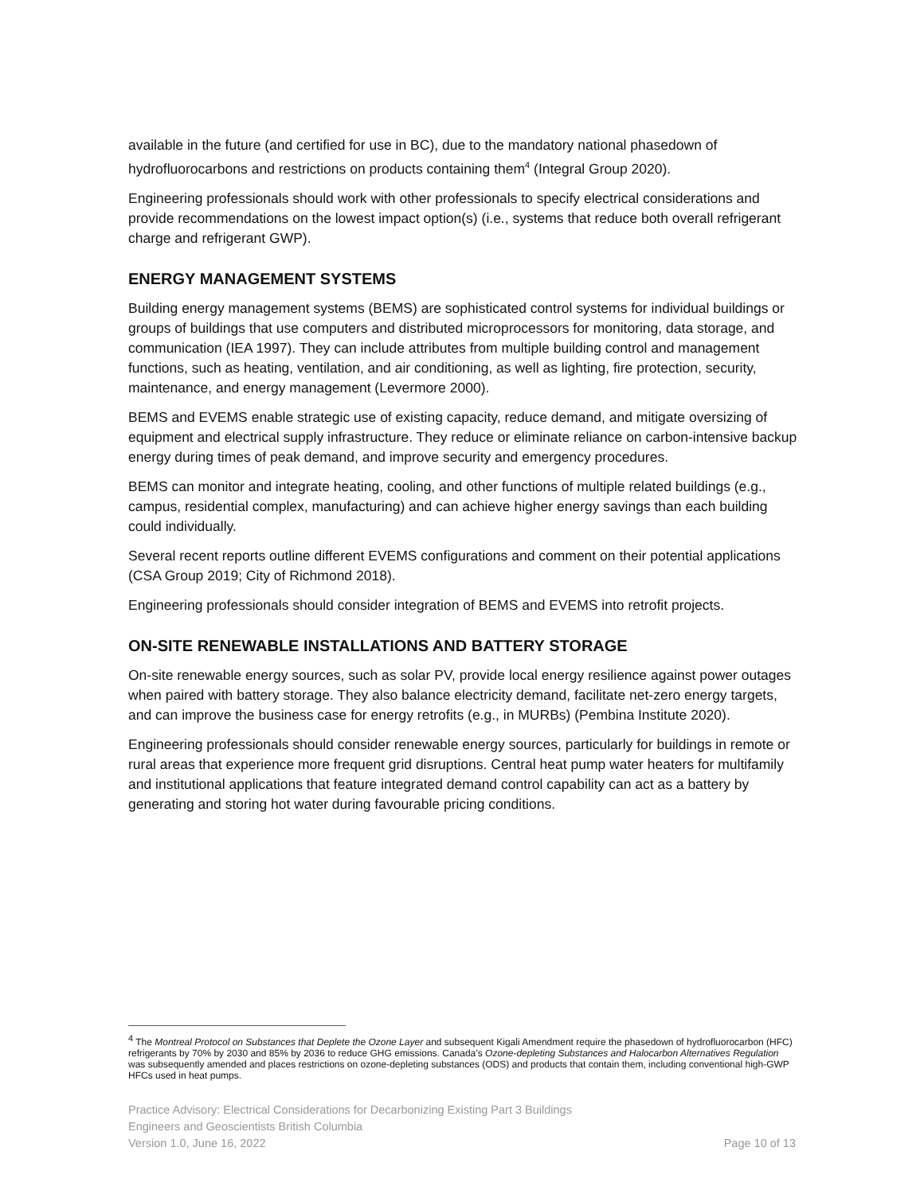available in the future (and certified for use in BC), due to the mandatory national phasedown of hydrofluorocarbons and restrictions on products containing them<sup>4</sup> (Integral Group 2020).
Engineering professionals should work with other professionals to specify electrical considerations and provide recommendations on the lowest impact option(s) (i.e., systems that reduce both overall refrigerant charge and refrigerant GWP).
ENERGY MANAGEMENT SYSTEMS
Building energy management systems (BEMS) are sophisticated control systems for individual buildings or groups of buildings that use computers and distributed microprocessors for monitoring, data storage, and communication (IEA 1997). They can include attributes from multiple building control and management functions, such as heating, ventilation, and air conditioning, as well as lighting, fire protection, security, maintenance, and energy management (Levermore 2000).
BEMS and EVEMS enable strategic use of existing capacity, reduce demand, and mitigate oversizing of equipment and electrical supply infrastructure. They reduce or eliminate reliance on carbon-intensive backup energy during times of peak demand, and improve security and emergency procedures.
BEMS can monitor and integrate heating, cooling, and other functions of multiple related buildings (e.g., campus, residential complex, manufacturing) and can achieve higher energy savings than each building could individually.
Several recent reports outline different EVEMS configurations and comment on their potential applications (CSA Group 2019; City of Richmond 2018).
Engineering professionals should consider integration of BEMS and EVEMS into retrofit projects.
ON-SITE RENEWABLE INSTALLATIONS AND BATTERY STORAGE
On-site renewable energy sources, such as solar PV, provide local energy resilience against power outages when paired with battery storage. They also balance electricity demand, facilitate net-zero energy targets, and can improve the business case for energy retrofits (e.g., in MURBs) (Pembina Institute 2020).
Engineering professionals should consider renewable energy sources, particularly for buildings in remote or rural areas that experience more frequent grid disruptions. Central heat pump water heaters for multifamily and institutional applications that feature integrated demand control capability can act as a battery by generating and storing hot water during favourable pricing conditions.
<sup>4</sup> The Montreal Protocol on Substances that Deplete the Ozone Layer and subsequent Kigali Amendment require the phasedown of hydrofluorocarbon (HFC) refrigerants by 70% by 2030 and 85% by 2036 to reduce GHG emissions. Canada’s Ozone-depleting Substances and Halocarbon Alternatives Regulation was subsequently amended and places restrictions on ozone-depleting substances (ODS) and products that contain them, including conventional high-GWP HFCs used in heat pumps.
Practice Advisory: Electrical Considerations for Decarbonizing Existing Part 3 Buildings
Engineers and Geoscientists British Columbia
Version 1.0, June 16, 2022 Page 10 of 13